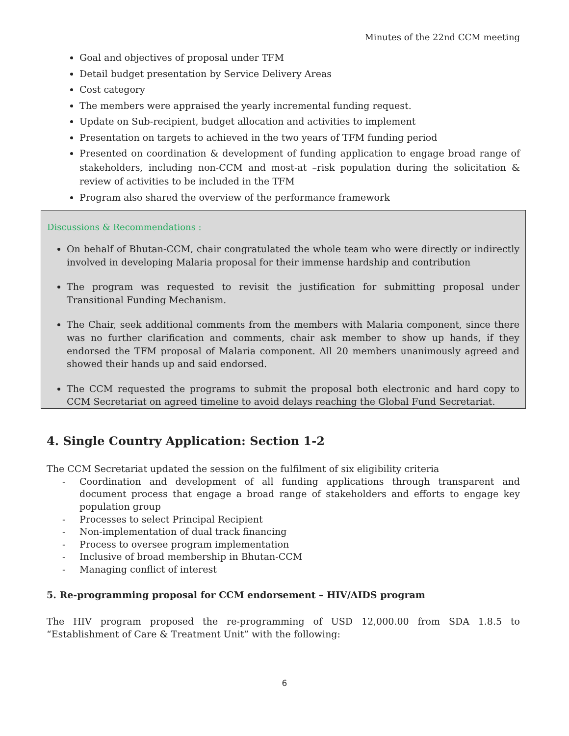Minutes of the 22nd CCM meeting
Goal and objectives of proposal under TFM
Detail budget presentation by Service Delivery Areas
Cost category
The members were appraised the yearly incremental funding request.
Update on Sub-recipient, budget allocation and activities to implement
Presentation on targets to achieved in the two years of TFM funding period
Presented on coordination & development of funding application to engage broad range of stakeholders, including non-CCM and most-at –risk population during the solicitation & review of activities to be included in the TFM
Program also shared the overview of the performance framework
Discussions & Recommendations :
On behalf of Bhutan-CCM, chair congratulated the whole team who were directly or indirectly involved in developing Malaria proposal for their immense hardship and contribution
The program was requested to revisit the justification for submitting proposal under Transitional Funding Mechanism.
The Chair, seek additional comments from the members with Malaria component, since there was no further clarification and comments, chair ask member to show up hands, if they endorsed the TFM proposal of Malaria component. All 20 members unanimously agreed and showed their hands up and said endorsed.
The CCM requested the programs to submit the proposal both electronic and hard copy to CCM Secretariat on agreed timeline to avoid delays reaching the Global Fund Secretariat.
4. Single Country Application: Section 1-2
The CCM Secretariat updated the session on the fulfilment of six eligibility criteria
- Coordination and development of all funding applications through transparent and document process that engage a broad range of stakeholders and efforts to engage key population group
- Processes to select Principal Recipient
- Non-implementation of dual track financing
- Process to oversee program implementation
- Inclusive of broad membership in Bhutan-CCM
- Managing conflict of interest
5. Re-programming proposal for CCM endorsement – HIV/AIDS program
The HIV program proposed the re-programming of USD 12,000.00 from SDA 1.8.5 to “Establishment of Care & Treatment Unit” with the following:
6